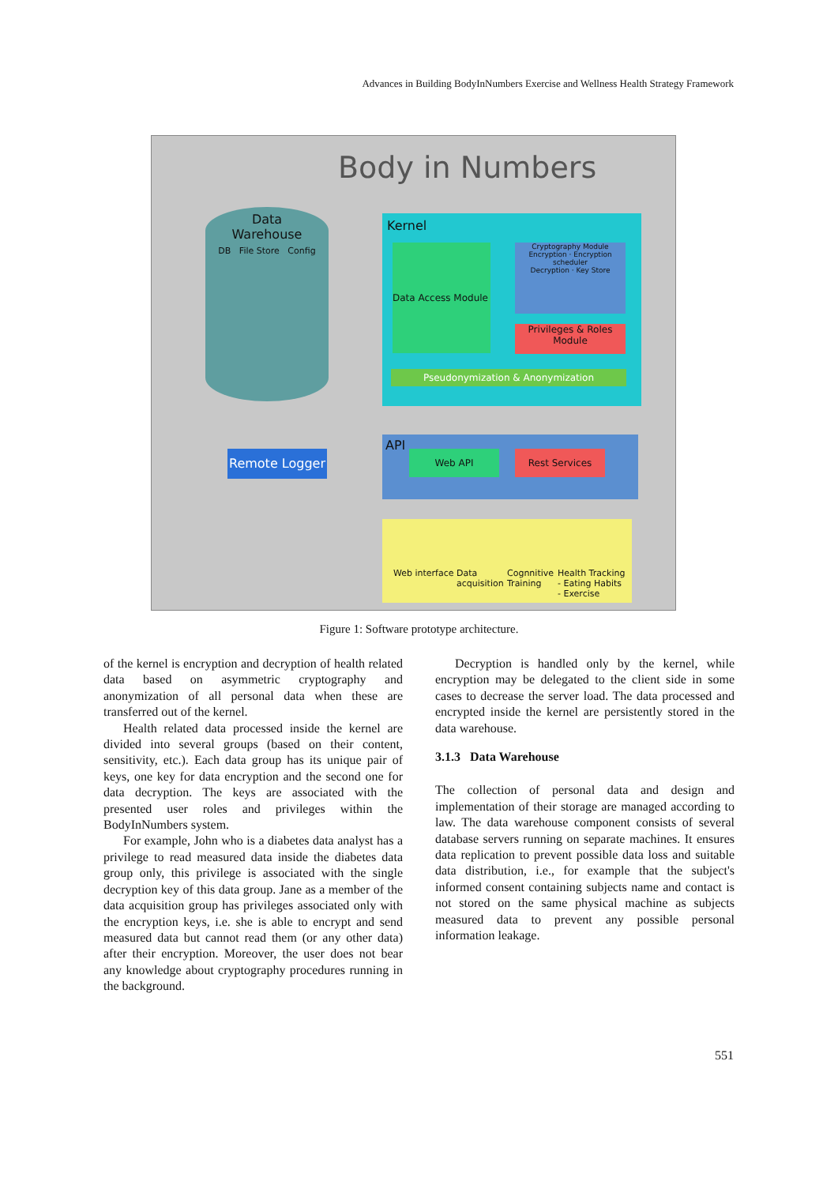Advances in Building BodyInNumbers Exercise and Wellness Health Strategy Framework
Body in Numbers
Data
Warehouse
DB File Store Config
Kernel
Data Access Module
Cryptography Module
Encryption · Encryption scheduler
Decryption · Key Store
Privileges & Roles
Module
Pseudonymization & Anonymization
Remote Logger
API
Web API Rest Services
Web interface Data
acquisition
Cognnitive
Training
Health Tracking
- Eating Habits
- Exercise
Figure 1: Software prototype architecture.
of the kernel is encryption and decryption of health related data based on asymmetric cryptography and anonymization of all personal data when these are transferred out of the kernel.
Health related data processed inside the kernel are divided into several groups (based on their content, sensitivity, etc.). Each data group has its unique pair of keys, one key for data encryption and the second one for data decryption. The keys are associated with the presented user roles and privileges within the BodyInNumbers system.
For example, John who is a diabetes data analyst has a privilege to read measured data inside the diabetes data group only, this privilege is associated with the single decryption key of this data group. Jane as a member of the data acquisition group has privileges associated only with the encryption keys, i.e. she is able to encrypt and send measured data but cannot read them (or any other data) after their encryption. Moreover, the user does not bear any knowledge about cryptography procedures running in the background.
Decryption is handled only by the kernel, while encryption may be delegated to the client side in some cases to decrease the server load. The data processed and encrypted inside the kernel are persistently stored in the data warehouse.
3.1.3 Data Warehouse
The collection of personal data and design and implementation of their storage are managed according to law. The data warehouse component consists of several database servers running on separate machines. It ensures data replication to prevent possible data loss and suitable data distribution, i.e., for example that the subject's informed consent containing subjects name and contact is not stored on the same physical machine as subjects measured data to prevent any possible personal information leakage.
551